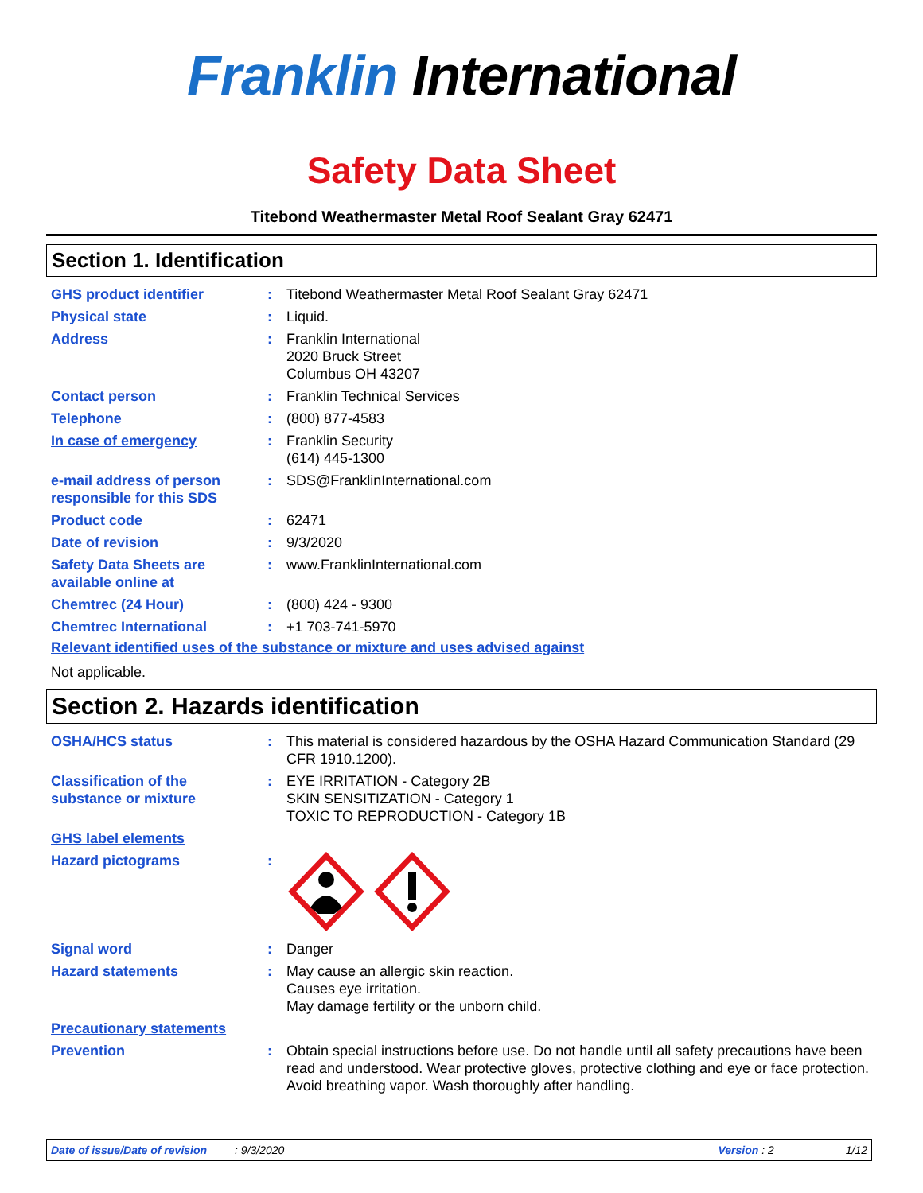Franklin International
Safety Data Sheet
Titebond Weathermaster Metal Roof Sealant Gray 62471
Section 1. Identification
| GHS product identifier | : | Titebond Weathermaster Metal Roof Sealant Gray 62471 |
| Physical state | : | Liquid. |
| Address | : | Franklin International 2020 Bruck Street Columbus OH 43207 |
| Contact person | : | Franklin Technical Services |
| Telephone | : | (800) 877-4583 |
| In case of emergency | : | Franklin Security (614) 445-1300 |
| e-mail address of person responsible for this SDS | : | SDS@FranklinInternational.com |
| Product code | : | 62471 |
| Date of revision | : | 9/3/2020 |
| Safety Data Sheets are available online at | : | www.FranklinInternational.com |
| Chemtrec (24 Hour) | : | (800) 424 - 9300 |
| Chemtrec International | : | +1 703-741-5970 |
Relevant identified uses of the substance or mixture and uses advised against
Not applicable.
Section 2. Hazards identification
| OSHA/HCS status | : | This material is considered hazardous by the OSHA Hazard Communication Standard (29 CFR 1910.1200). |
| Classification of the substance or mixture | : | EYE IRRITATION - Category 2B SKIN SENSITIZATION - Category 1 TOXIC TO REPRODUCTION - Category 1B |
| GHS label elements | | |
| Hazard pictograms | : | |
| Signal word | : | Danger |
| Hazard statements | : | May cause an allergic skin reaction. Causes eye irritation. May damage fertility or the unborn child. |
| Precautionary statements | | |
| Prevention | : | Obtain special instructions before use. Do not handle until all safety precautions have been read and understood. Wear protective gloves, protective clothing and eye or face protection. Avoid breathing vapor. Wash thoroughly after handling. |
Date of issue/Date of revision: 9/3/2020 Version : 2 1/12